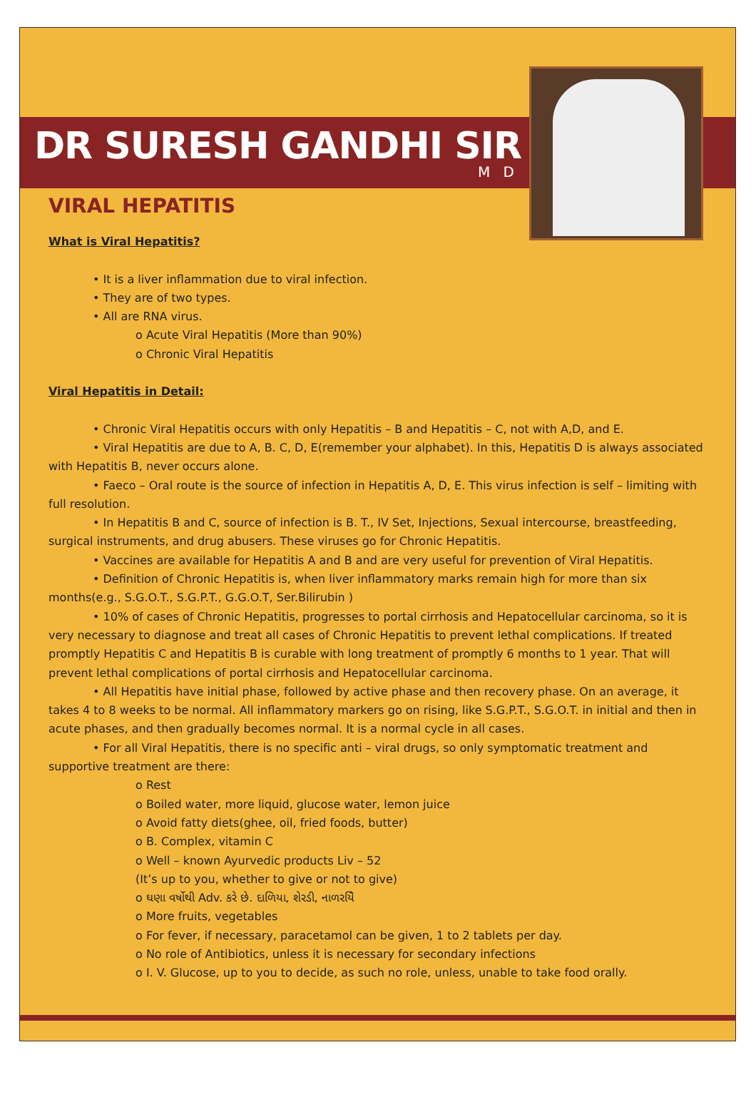DR SURESH GANDHI SIR
M D
VIRAL HEPATITIS
What is Viral Hepatitis?
• It is a liver inflammation due to viral infection.
• They are of two types.
• All are RNA virus.
o Acute Viral Hepatitis (More than 90%)
o Chronic Viral Hepatitis
Viral Hepatitis in Detail:
• Chronic Viral Hepatitis occurs with only Hepatitis – B and Hepatitis – C, not with A,D, and E.
• Viral Hepatitis are due to A, B. C, D, E(remember your alphabet). In this, Hepatitis D is always associated with Hepatitis B, never occurs alone.
• Faeco – Oral route is the source of infection in Hepatitis A, D, E. This virus infection is self – limiting with full resolution.
• In Hepatitis B and C, source of infection is B. T., IV Set, Injections, Sexual intercourse, breastfeeding, surgical instruments, and drug abusers. These viruses go for Chronic Hepatitis.
• Vaccines are available for Hepatitis A and B and are very useful for prevention of Viral Hepatitis.
• Definition of Chronic Hepatitis is, when liver inflammatory marks remain high for more than six months(e.g., S.G.O.T., S.G.P.T., G.G.O.T, Ser.Bilirubin )
• 10% of cases of Chronic Hepatitis, progresses to portal cirrhosis and Hepatocellular carcinoma, so it is very necessary to diagnose and treat all cases of Chronic Hepatitis to prevent lethal complications. If treated promptly Hepatitis C and Hepatitis B is curable with long treatment of promptly 6 months to 1 year. That will prevent lethal complications of portal cirrhosis and Hepatocellular carcinoma.
• All Hepatitis have initial phase, followed by active phase and then recovery phase. On an average, it takes 4 to 8 weeks to be normal. All inflammatory markers go on rising, like S.G.P.T., S.G.O.T. in initial and then in acute phases, and then gradually becomes normal. It is a normal cycle in all cases.
• For all Viral Hepatitis, there is no specific anti – viral drugs, so only symptomatic treatment and supportive treatment are there:
o Rest
o Boiled water, more liquid, glucose water, lemon juice
o Avoid fatty diets(ghee, oil, fried foods, butter)
o B. Complex, vitamin C
o Well – known Ayurvedic products Liv – 52
(It’s up to you, whether to give or not to give)
o ઘણા વર્ષોથી Adv. કરે છે. દાળિયા, શેરડી, નાળરયેિ
o More fruits, vegetables
o For fever, if necessary, paracetamol can be given, 1 to 2 tablets per day.
o No role of Antibiotics, unless it is necessary for secondary infections
o I. V. Glucose, up to you to decide, as such no role, unless, unable to take food orally.